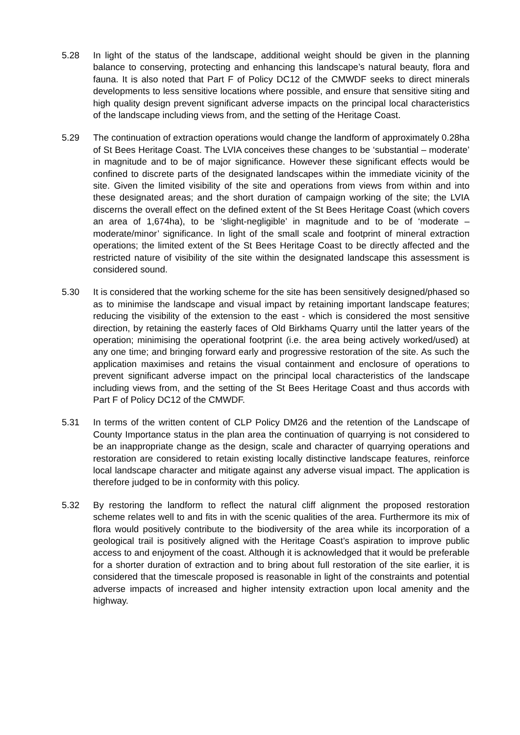5.28 In light of the status of the landscape, additional weight should be given in the planning balance to conserving, protecting and enhancing this landscape’s natural beauty, flora and fauna. It is also noted that Part F of Policy DC12 of the CMWDF seeks to direct minerals developments to less sensitive locations where possible, and ensure that sensitive siting and high quality design prevent significant adverse impacts on the principal local characteristics of the landscape including views from, and the setting of the Heritage Coast.
5.29 The continuation of extraction operations would change the landform of approximately 0.28ha of St Bees Heritage Coast. The LVIA conceives these changes to be ‘substantial – moderate’ in magnitude and to be of major significance. However these significant effects would be confined to discrete parts of the designated landscapes within the immediate vicinity of the site. Given the limited visibility of the site and operations from views from within and into these designated areas; and the short duration of campaign working of the site; the LVIA discerns the overall effect on the defined extent of the St Bees Heritage Coast (which covers an area of 1,674ha), to be ‘slight-negligible’ in magnitude and to be of ‘moderate – moderate/minor’ significance. In light of the small scale and footprint of mineral extraction operations; the limited extent of the St Bees Heritage Coast to be directly affected and the restricted nature of visibility of the site within the designated landscape this assessment is considered sound.
5.30 It is considered that the working scheme for the site has been sensitively designed/phased so as to minimise the landscape and visual impact by retaining important landscape features; reducing the visibility of the extension to the east - which is considered the most sensitive direction, by retaining the easterly faces of Old Birkhams Quarry until the latter years of the operation; minimising the operational footprint (i.e. the area being actively worked/used) at any one time; and bringing forward early and progressive restoration of the site. As such the application maximises and retains the visual containment and enclosure of operations to prevent significant adverse impact on the principal local characteristics of the landscape including views from, and the setting of the St Bees Heritage Coast and thus accords with Part F of Policy DC12 of the CMWDF.
5.31 In terms of the written content of CLP Policy DM26 and the retention of the Landscape of County Importance status in the plan area the continuation of quarrying is not considered to be an inappropriate change as the design, scale and character of quarrying operations and restoration are considered to retain existing locally distinctive landscape features, reinforce local landscape character and mitigate against any adverse visual impact. The application is therefore judged to be in conformity with this policy.
5.32 By restoring the landform to reflect the natural cliff alignment the proposed restoration scheme relates well to and fits in with the scenic qualities of the area. Furthermore its mix of flora would positively contribute to the biodiversity of the area while its incorporation of a geological trail is positively aligned with the Heritage Coast’s aspiration to improve public access to and enjoyment of the coast. Although it is acknowledged that it would be preferable for a shorter duration of extraction and to bring about full restoration of the site earlier, it is considered that the timescale proposed is reasonable in light of the constraints and potential adverse impacts of increased and higher intensity extraction upon local amenity and the highway.